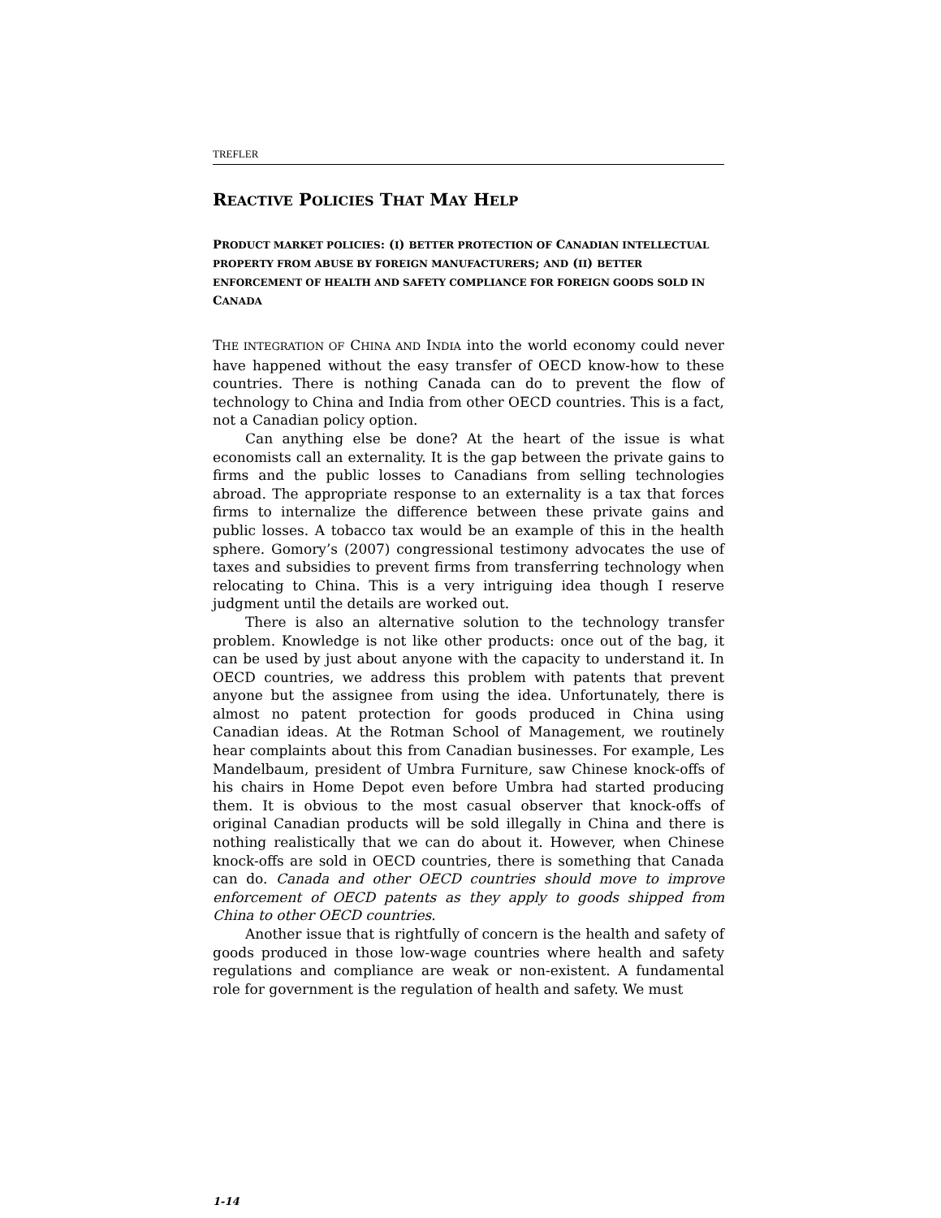TREFLER
REACTIVE POLICIES THAT MAY HELP
PRODUCT MARKET POLICIES: (I) BETTER PROTECTION OF CANADIAN INTELLECTUAL PROPERTY FROM ABUSE BY FOREIGN MANUFACTURERS; AND (II) BETTER ENFORCEMENT OF HEALTH AND SAFETY COMPLIANCE FOR FOREIGN GOODS SOLD IN CANADA
THE INTEGRATION OF CHINA AND INDIA into the world economy could never have happened without the easy transfer of OECD know-how to these countries. There is nothing Canada can do to prevent the flow of technology to China and India from other OECD countries. This is a fact, not a Canadian policy option.
Can anything else be done? At the heart of the issue is what economists call an externality. It is the gap between the private gains to firms and the public losses to Canadians from selling technologies abroad. The appropriate response to an externality is a tax that forces firms to internalize the difference between these private gains and public losses. A tobacco tax would be an example of this in the health sphere. Gomory’s (2007) congressional testimony advocates the use of taxes and subsidies to prevent firms from transferring technology when relocating to China. This is a very intriguing idea though I reserve judgment until the details are worked out.
There is also an alternative solution to the technology transfer problem. Knowledge is not like other products: once out of the bag, it can be used by just about anyone with the capacity to understand it. In OECD countries, we address this problem with patents that prevent anyone but the assignee from using the idea. Unfortunately, there is almost no patent protection for goods produced in China using Canadian ideas. At the Rotman School of Management, we routinely hear complaints about this from Canadian businesses. For example, Les Mandelbaum, president of Umbra Furniture, saw Chinese knock-offs of his chairs in Home Depot even before Umbra had started producing them. It is obvious to the most casual observer that knock-offs of original Canadian products will be sold illegally in China and there is nothing realistically that we can do about it. However, when Chinese knock-offs are sold in OECD countries, there is something that Canada can do. Canada and other OECD countries should move to improve enforcement of OECD patents as they apply to goods shipped from China to other OECD countries.
Another issue that is rightfully of concern is the health and safety of goods produced in those low-wage countries where health and safety regulations and compliance are weak or non-existent. A fundamental role for government is the regulation of health and safety. We must
1-14